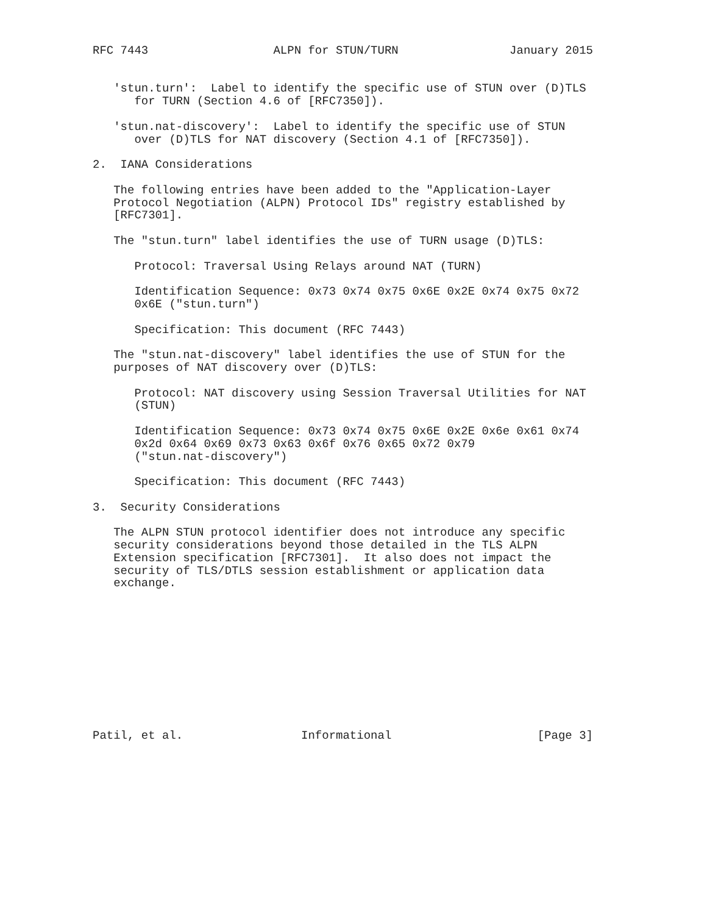RFC 7443                  ALPN for STUN/TURN                January 2015


   'stun.turn':  Label to identify the specific use of STUN over (D)TLS
      for TURN (Section 4.6 of [RFC7350]).

   'stun.nat-discovery':  Label to identify the specific use of STUN
      over (D)TLS for NAT discovery (Section 4.1 of [RFC7350]).

2.  IANA Considerations

   The following entries have been added to the "Application-Layer
   Protocol Negotiation (ALPN) Protocol IDs" registry established by
   [RFC7301].

   The "stun.turn" label identifies the use of TURN usage (D)TLS:

      Protocol: Traversal Using Relays around NAT (TURN)

      Identification Sequence: 0x73 0x74 0x75 0x6E 0x2E 0x74 0x75 0x72
      0x6E ("stun.turn")

      Specification: This document (RFC 7443)

   The "stun.nat-discovery" label identifies the use of STUN for the
   purposes of NAT discovery over (D)TLS:

      Protocol: NAT discovery using Session Traversal Utilities for NAT
      (STUN)

      Identification Sequence: 0x73 0x74 0x75 0x6E 0x2E 0x6e 0x61 0x74
      0x2d 0x64 0x69 0x73 0x63 0x6f 0x76 0x65 0x72 0x79
      ("stun.nat-discovery")

      Specification: This document (RFC 7443)

3.  Security Considerations

   The ALPN STUN protocol identifier does not introduce any specific
   security considerations beyond those detailed in the TLS ALPN
   Extension specification [RFC7301].  It also does not impact the
   security of TLS/DTLS session establishment or application data
   exchange.











Patil, et al.                 Informational                     [Page 3]